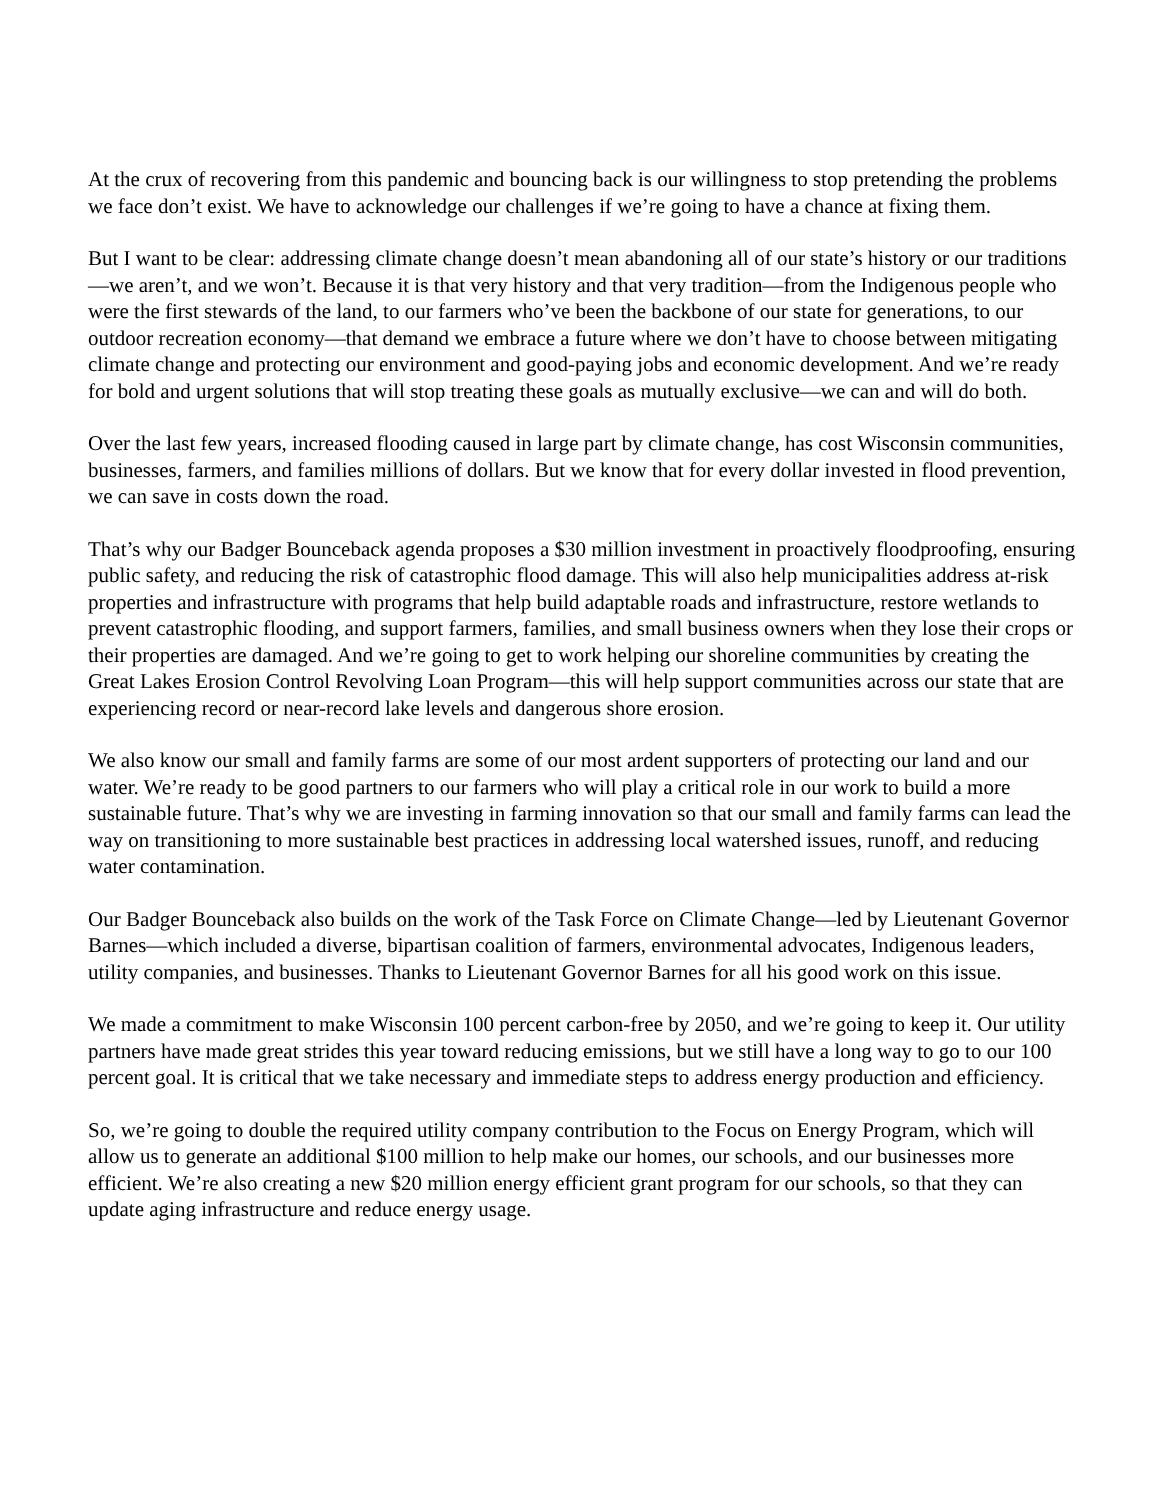At the crux of recovering from this pandemic and bouncing back is our willingness to stop pretending the problems we face don’t exist. We have to acknowledge our challenges if we’re going to have a chance at fixing them.
But I want to be clear: addressing climate change doesn’t mean abandoning all of our state’s history or our traditions—we aren’t, and we won’t. Because it is that very history and that very tradition—from the Indigenous people who were the first stewards of the land, to our farmers who’ve been the backbone of our state for generations, to our outdoor recreation economy—that demand we embrace a future where we don’t have to choose between mitigating climate change and protecting our environment and good-paying jobs and economic development. And we’re ready for bold and urgent solutions that will stop treating these goals as mutually exclusive—we can and will do both.
Over the last few years, increased flooding caused in large part by climate change, has cost Wisconsin communities, businesses, farmers, and families millions of dollars. But we know that for every dollar invested in flood prevention, we can save in costs down the road.
That’s why our Badger Bounceback agenda proposes a $30 million investment in proactively floodproofing, ensuring public safety, and reducing the risk of catastrophic flood damage. This will also help municipalities address at-risk properties and infrastructure with programs that help build adaptable roads and infrastructure, restore wetlands to prevent catastrophic flooding, and support farmers, families, and small business owners when they lose their crops or their properties are damaged. And we’re going to get to work helping our shoreline communities by creating the Great Lakes Erosion Control Revolving Loan Program—this will help support communities across our state that are experiencing record or near-record lake levels and dangerous shore erosion.
We also know our small and family farms are some of our most ardent supporters of protecting our land and our water. We’re ready to be good partners to our farmers who will play a critical role in our work to build a more sustainable future. That’s why we are investing in farming innovation so that our small and family farms can lead the way on transitioning to more sustainable best practices in addressing local watershed issues, runoff, and reducing water contamination.
Our Badger Bounceback also builds on the work of the Task Force on Climate Change—led by Lieutenant Governor Barnes—which included a diverse, bipartisan coalition of farmers, environmental advocates, Indigenous leaders, utility companies, and businesses. Thanks to Lieutenant Governor Barnes for all his good work on this issue.
We made a commitment to make Wisconsin 100 percent carbon-free by 2050, and we’re going to keep it. Our utility partners have made great strides this year toward reducing emissions, but we still have a long way to go to our 100 percent goal. It is critical that we take necessary and immediate steps to address energy production and efficiency.
So, we’re going to double the required utility company contribution to the Focus on Energy Program, which will allow us to generate an additional $100 million to help make our homes, our schools, and our businesses more efficient. We’re also creating a new $20 million energy efficient grant program for our schools, so that they can update aging infrastructure and reduce energy usage.